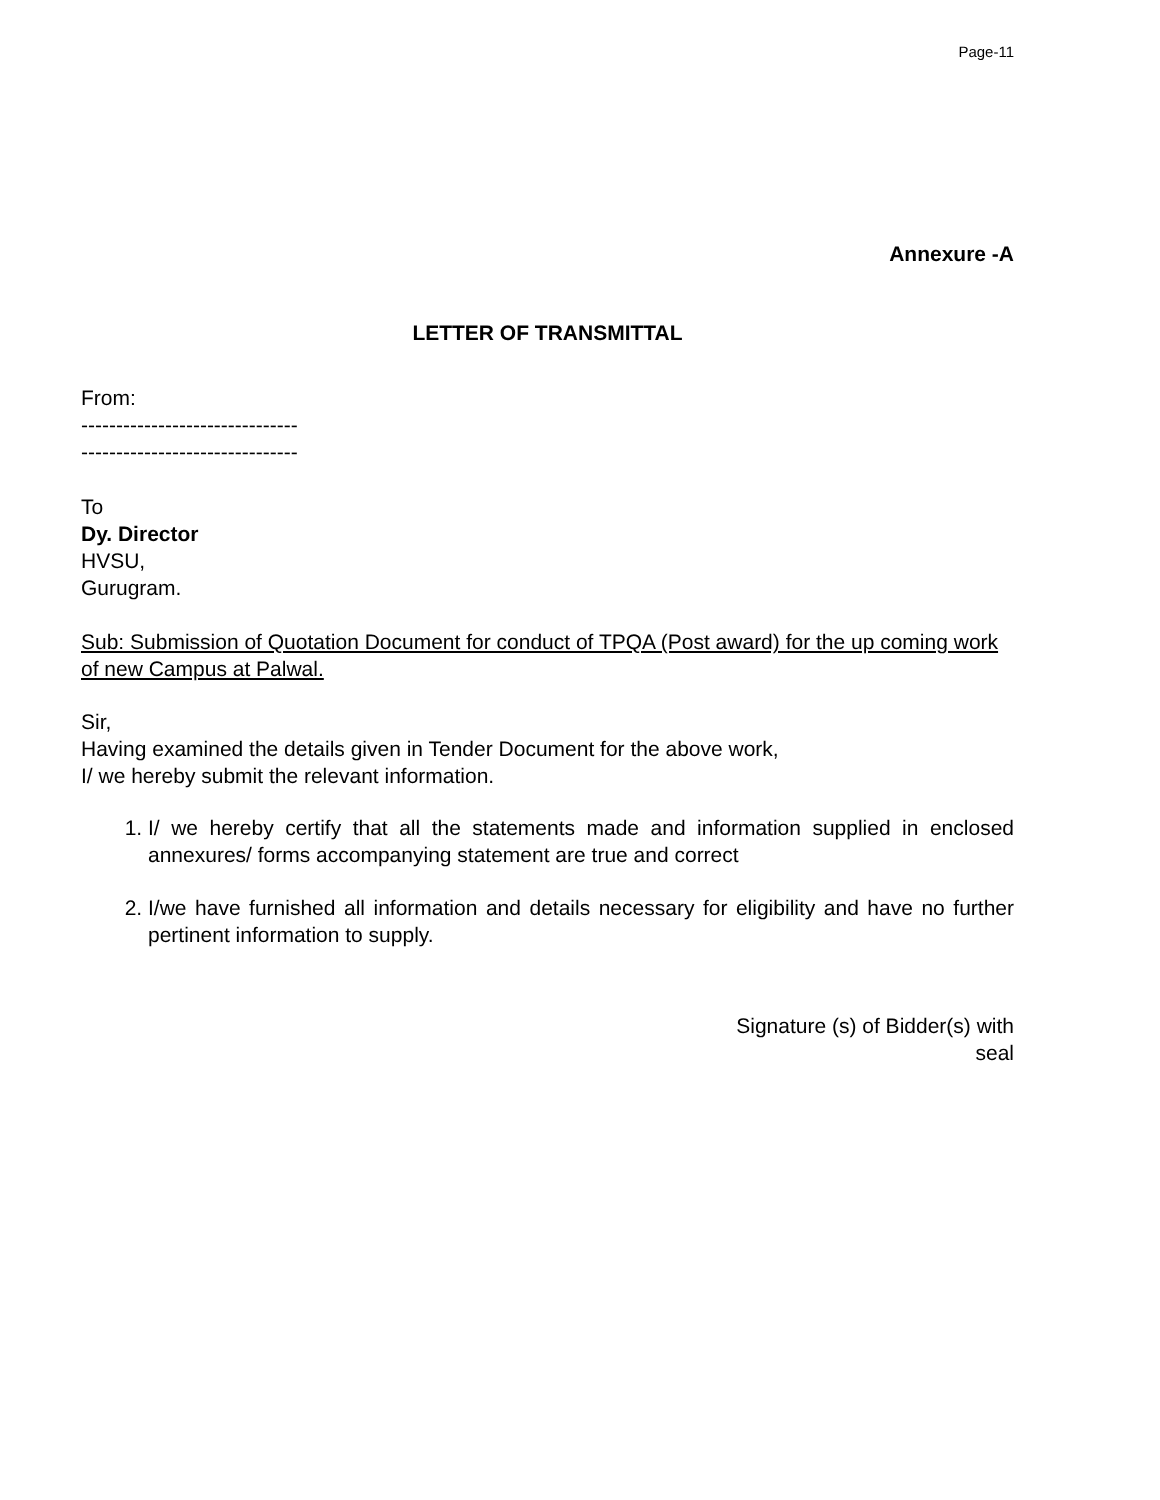Page-11
Annexure -A
LETTER OF TRANSMITTAL
From:
-------------------------------
-------------------------------
To
Dy. Director
HVSU,
Gurugram.
Sub: Submission of Quotation Document for conduct of TPQA (Post award) for the up coming work of new Campus at Palwal.
Sir,
Having examined the details given in Tender Document for the above work,
I/ we hereby submit the relevant information.
1. I/ we hereby certify that all the statements made and information supplied in enclosed annexures/ forms accompanying statement are true and correct
2. I/we have furnished all information and details necessary for eligibility and have no further pertinent information to supply.
Signature (s) of Bidder(s) with
seal